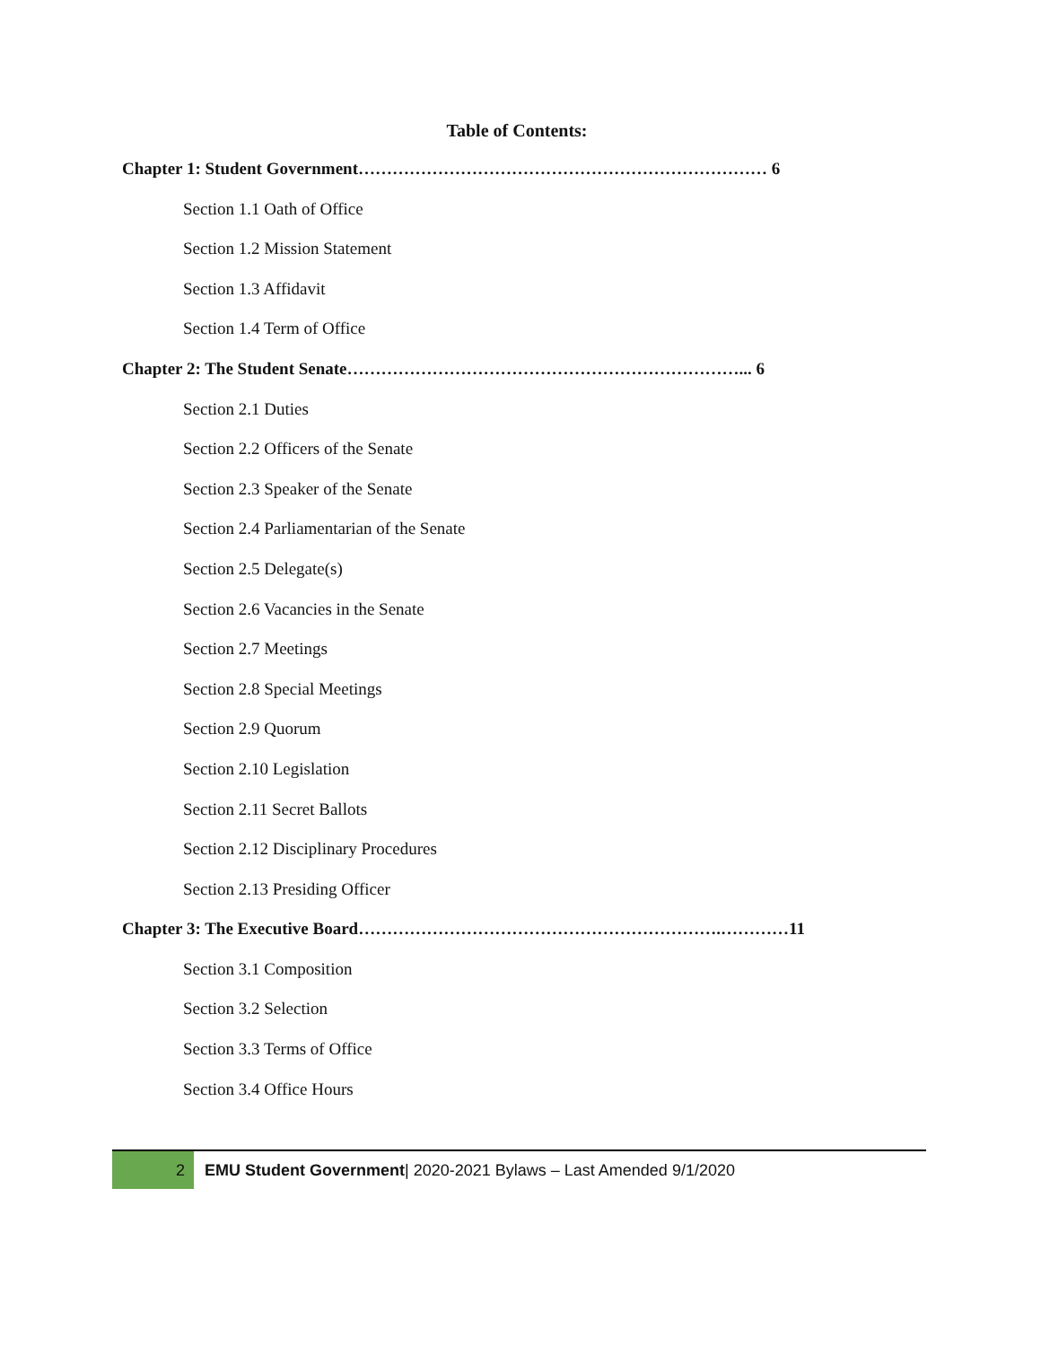Table of Contents:
Chapter 1: Student Government……………………………………………………………… 6
Section 1.1 Oath of Office
Section 1.2 Mission Statement
Section 1.3 Affidavit
Section 1.4 Term of Office
Chapter 2: The Student Senate……………………………………………………………... 6
Section 2.1 Duties
Section 2.2 Officers of the Senate
Section 2.3 Speaker of the Senate
Section 2.4 Parliamentarian of the Senate
Section 2.5 Delegate(s)
Section 2.6 Vacancies in the Senate
Section 2.7 Meetings
Section 2.8 Special Meetings
Section 2.9 Quorum
Section 2.10 Legislation
Section 2.11 Secret Ballots
Section 2.12 Disciplinary Procedures
Section 2.13 Presiding Officer
Chapter 3: The Executive Board……………………………………………………….…………11
Section 3.1 Composition
Section 3.2 Selection
Section 3.3 Terms of Office
Section 3.4 Office Hours
2
EMU Student Government| 2020-2021 Bylaws – Last Amended 9/1/2020